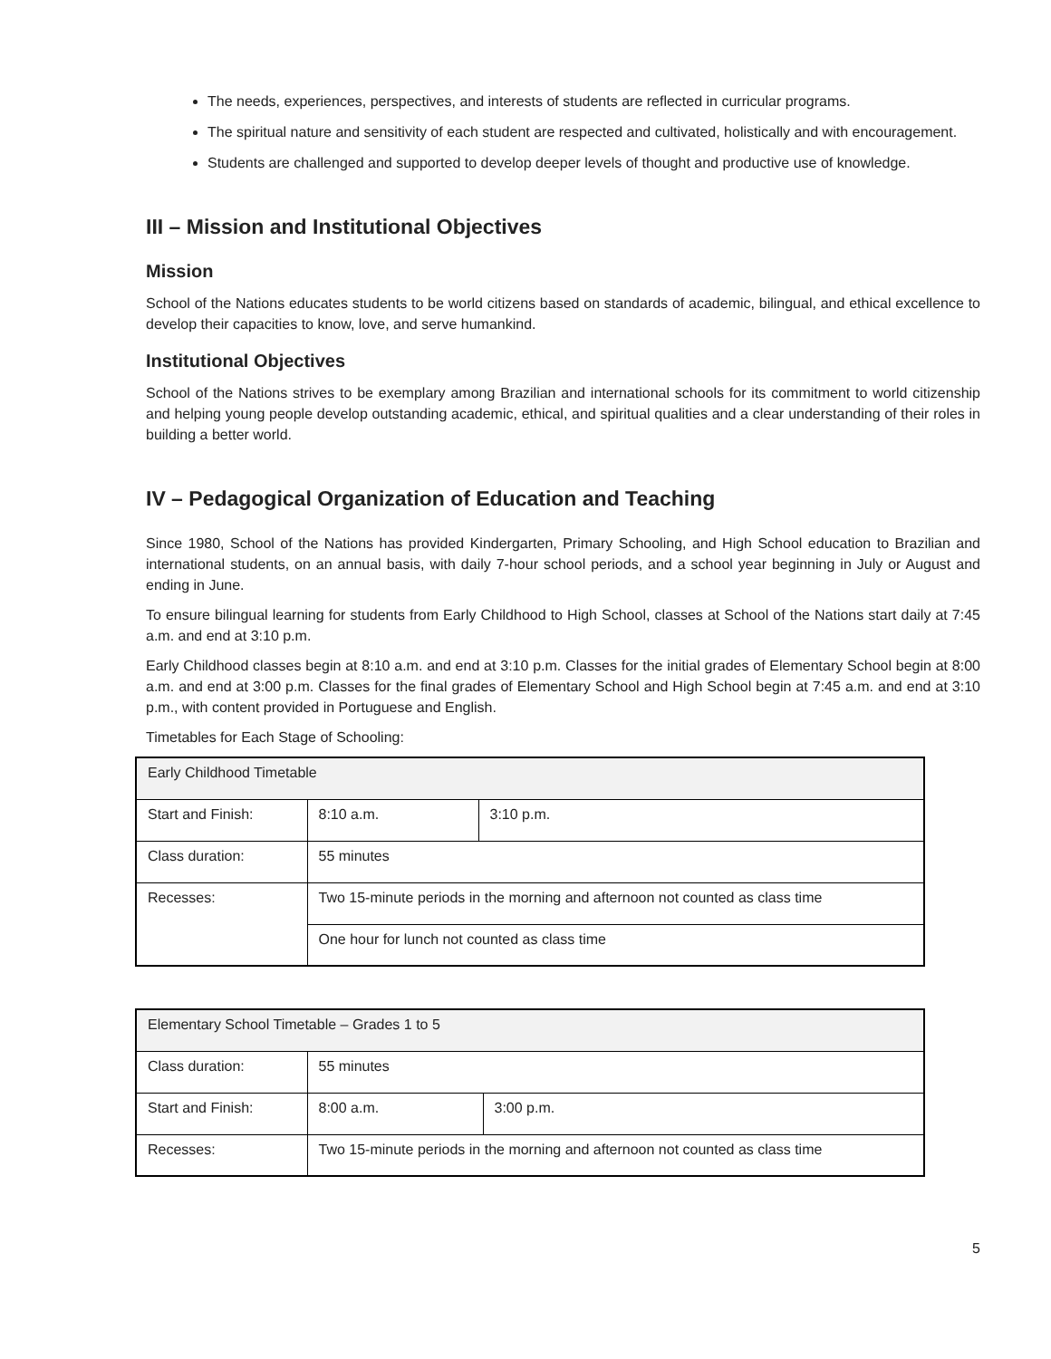The needs, experiences, perspectives, and interests of students are reflected in curricular programs.
The spiritual nature and sensitivity of each student are respected and cultivated, holistically and with encouragement.
Students are challenged and supported to develop deeper levels of thought and productive use of knowledge.
III – Mission and Institutional Objectives
Mission
School of the Nations educates students to be world citizens based on standards of academic, bilingual, and ethical excellence to develop their capacities to know, love, and serve humankind.
Institutional Objectives
School of the Nations strives to be exemplary among Brazilian and international schools for its commitment to world citizenship and helping young people develop outstanding academic, ethical, and spiritual qualities and a clear understanding of their roles in building a better world.
IV – Pedagogical Organization of Education and Teaching
Since 1980, School of the Nations has provided Kindergarten, Primary Schooling, and High School education to Brazilian and international students, on an annual basis, with daily 7-hour school periods, and a school year beginning in July or August and ending in June.
To ensure bilingual learning for students from Early Childhood to High School, classes at School of the Nations start daily at 7:45 a.m. and end at 3:10 p.m.
Early Childhood classes begin at 8:10 a.m. and end at 3:10 p.m. Classes for the initial grades of Elementary School begin at 8:00 a.m. and end at 3:00 p.m. Classes for the final grades of Elementary School and High School begin at 7:45 a.m. and end at 3:10 p.m., with content provided in Portuguese and English.
Timetables for Each Stage of Schooling:
| Early Childhood Timetable | | |
| Start and Finish: | 8:10 a.m. | 3:10 p.m. |
| Class duration: | 55 minutes | |
| Recesses: | Two 15-minute periods in the morning and afternoon not counted as class time | |
| | One hour for lunch not counted as class time | |
| Elementary School Timetable – Grades 1 to 5 | | |
| Class duration: | 55 minutes | |
| Start and Finish: | 8:00 a.m. | 3:00 p.m. |
| Recesses: | Two 15-minute periods in the morning and afternoon not counted as class time | |
5